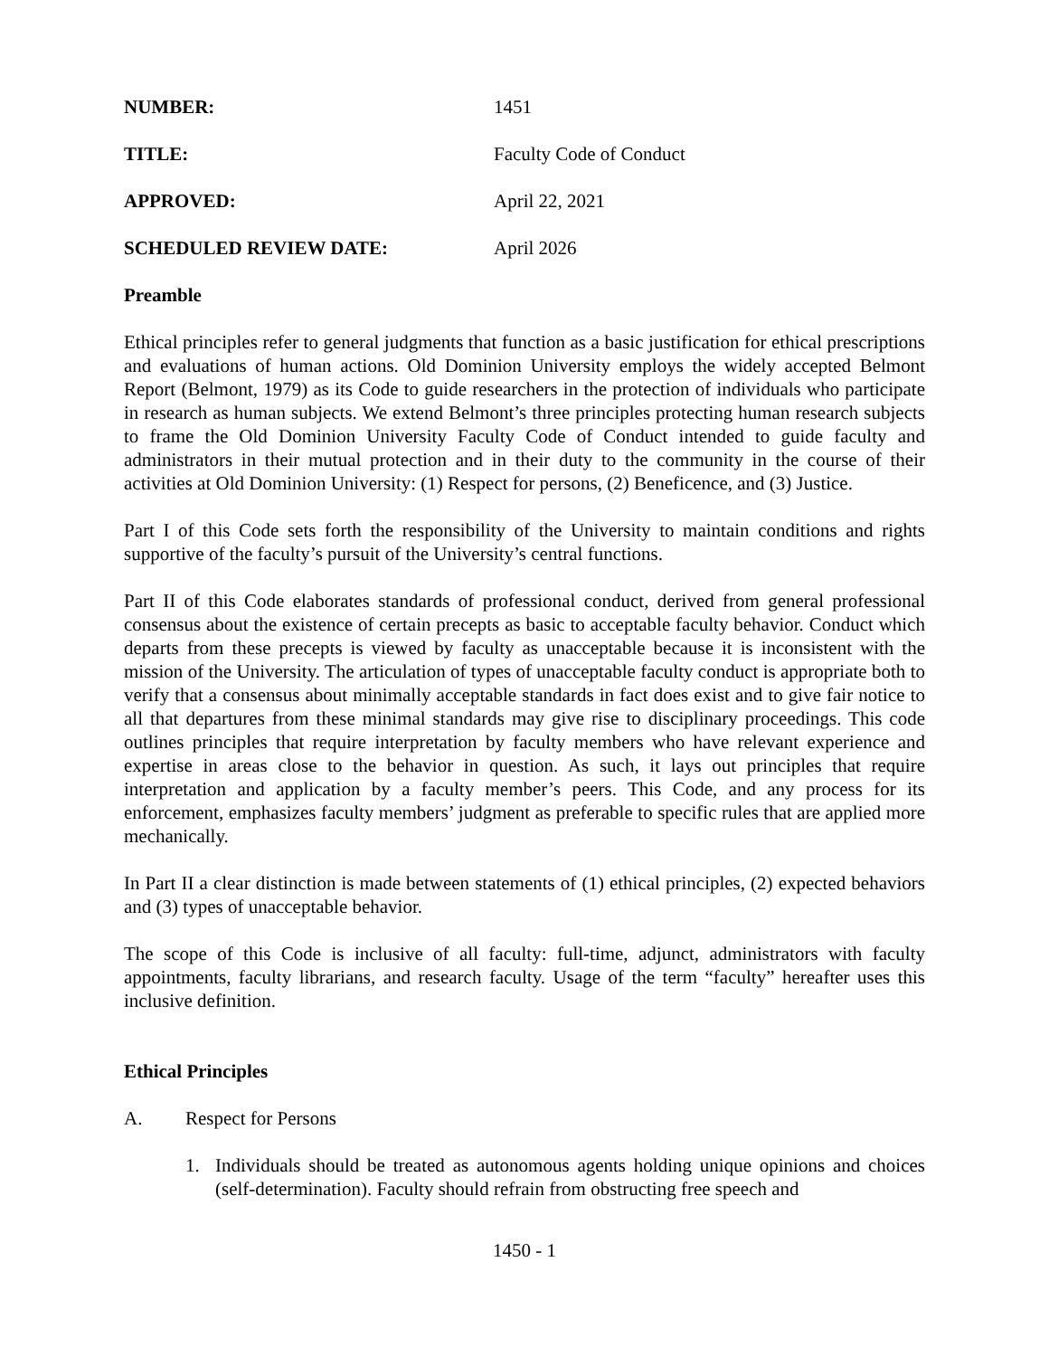NUMBER: 1451
TITLE: Faculty Code of Conduct
APPROVED: April 22, 2021
SCHEDULED REVIEW DATE: April 2026
Preamble
Ethical principles refer to general judgments that function as a basic justification for ethical prescriptions and evaluations of human actions. Old Dominion University employs the widely accepted Belmont Report (Belmont, 1979) as its Code to guide researchers in the protection of individuals who participate in research as human subjects. We extend Belmont’s three principles protecting human research subjects to frame the Old Dominion University Faculty Code of Conduct intended to guide faculty and administrators in their mutual protection and in their duty to the community in the course of their activities at Old Dominion University: (1) Respect for persons, (2) Beneficence, and (3) Justice.
Part I of this Code sets forth the responsibility of the University to maintain conditions and rights supportive of the faculty’s pursuit of the University’s central functions.
Part II of this Code elaborates standards of professional conduct, derived from general professional consensus about the existence of certain precepts as basic to acceptable faculty behavior. Conduct which departs from these precepts is viewed by faculty as unacceptable because it is inconsistent with the mission of the University. The articulation of types of unacceptable faculty conduct is appropriate both to verify that a consensus about minimally acceptable standards in fact does exist and to give fair notice to all that departures from these minimal standards may give rise to disciplinary proceedings. This code outlines principles that require interpretation by faculty members who have relevant experience and expertise in areas close to the behavior in question. As such, it lays out principles that require interpretation and application by a faculty member’s peers. This Code, and any process for its enforcement, emphasizes faculty members’ judgment as preferable to specific rules that are applied more mechanically.
In Part II a clear distinction is made between statements of (1) ethical principles, (2) expected behaviors and (3) types of unacceptable behavior.
The scope of this Code is inclusive of all faculty: full-time, adjunct, administrators with faculty appointments, faculty librarians, and research faculty. Usage of the term “faculty” hereafter uses this inclusive definition.
Ethical Principles
A. Respect for Persons
1. Individuals should be treated as autonomous agents holding unique opinions and choices (self-determination). Faculty should refrain from obstructing free speech and
1450 - 1